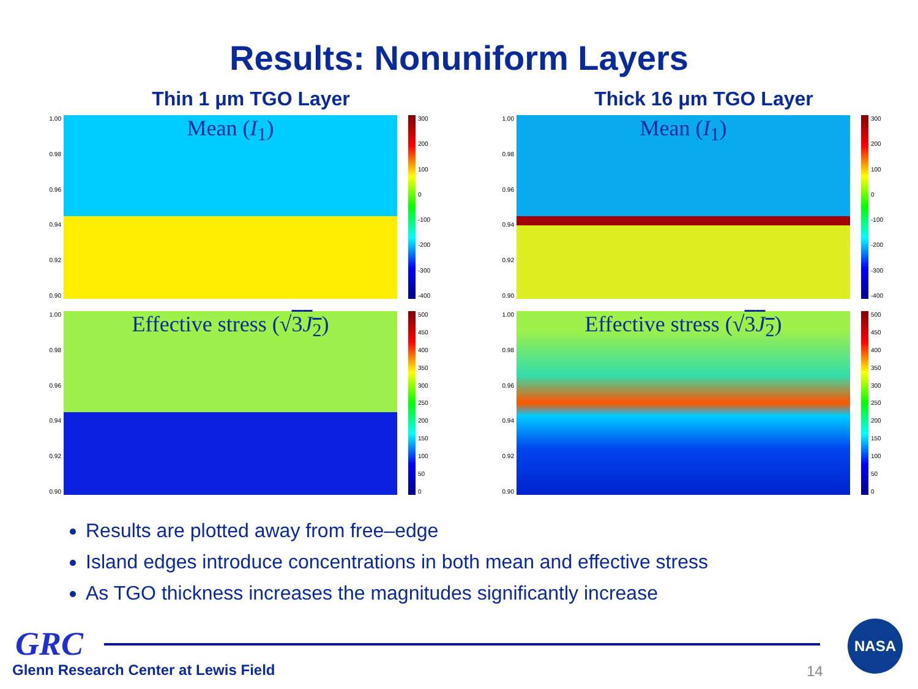Results: Nonuniform Layers
Thin 1 μm TGO Layer
1.00
0.98
0.96
0.94
0.92
0.90
Mean (I<sub>1</sub>)
300
200
100
0
-100
-200
-300
-400
1.00
0.98
0.96
0.94
0.92
0.90
Effective stress (√3J<sub>2</sub>)
500
450
400
350
300
250
200
150
100
50
0
Thick 16 μm TGO Layer
1.00
0.98
0.96
0.94
0.92
0.90
Mean (I<sub>1</sub>)
300
200
100
0
-100
-200
-300
-400
1.00
0.98
0.96
0.94
0.92
0.90
Effective stress (√3J<sub>2</sub>)
500
450
400
350
300
250
200
150
100
50
0
Results are plotted away from free–edge
Island edges introduce concentrations in both mean and effective stress
As TGO thickness increases the magnitudes significantly increase
GRC
Glenn Research Center at Lewis Field
14
NASA